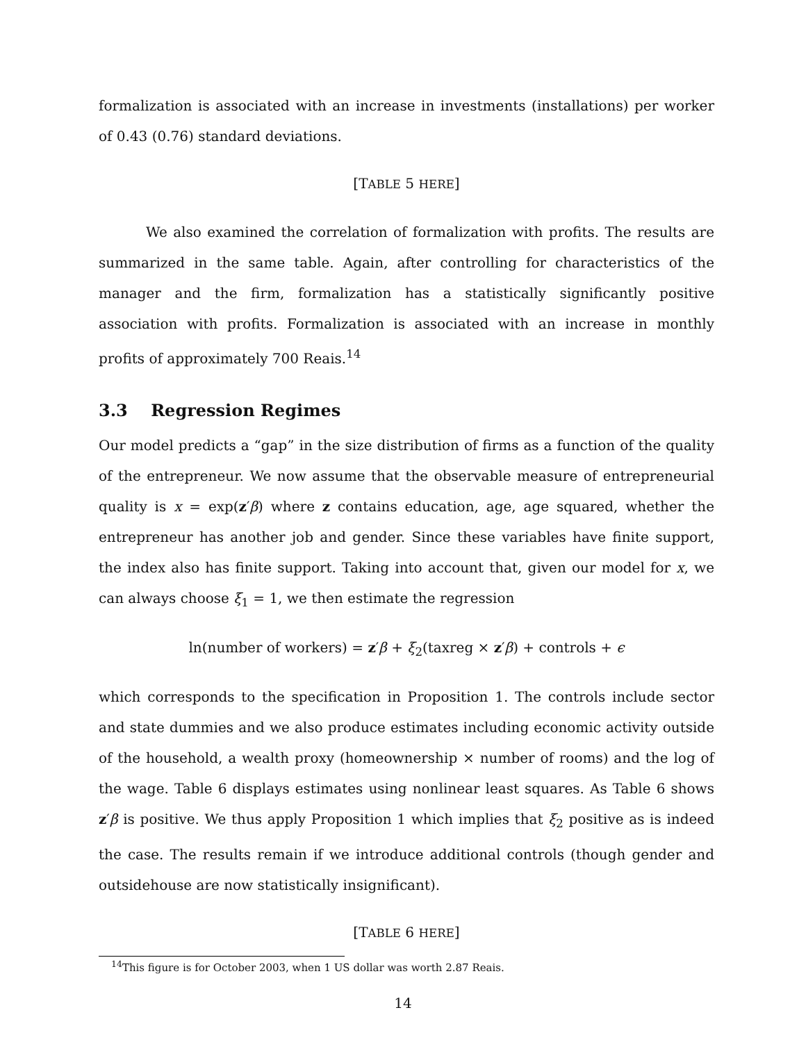formalization is associated with an increase in investments (installations) per worker of 0.43 (0.76) standard deviations.
[TABLE 5 HERE]
We also examined the correlation of formalization with profits. The results are summarized in the same table. Again, after controlling for characteristics of the manager and the firm, formalization has a statistically significantly positive association with profits. Formalization is associated with an increase in monthly profits of approximately 700 Reais.<sup>14</sup>
3.3 Regression Regimes
Our model predicts a “gap” in the size distribution of firms as a function of the quality of the entrepreneur. We now assume that the observable measure of entrepreneurial quality is x = exp(z′β) where z contains education, age, age squared, whether the entrepreneur has another job and gender. Since these variables have finite support, the index also has finite support. Taking into account that, given our model for x, we can always choose ξ<sub>1</sub> = 1, we then estimate the regression
ln(number of workers) = z′β + ξ<sub>2</sub>(taxreg × z′β) + controls + ϵ
which corresponds to the specification in Proposition 1. The controls include sector and state dummies and we also produce estimates including economic activity outside of the household, a wealth proxy (homeownership × number of rooms) and the log of the wage. Table 6 displays estimates using nonlinear least squares. As Table 6 shows z′β is positive. We thus apply Proposition 1 which implies that ξ<sub>2</sub> positive as is indeed the case. The results remain if we introduce additional controls (though gender and outsidehouse are now statistically insignificant).
[TABLE 6 HERE]
<sup>14</sup> This figure is for October 2003, when 1 US dollar was worth 2.87 Reais.
14